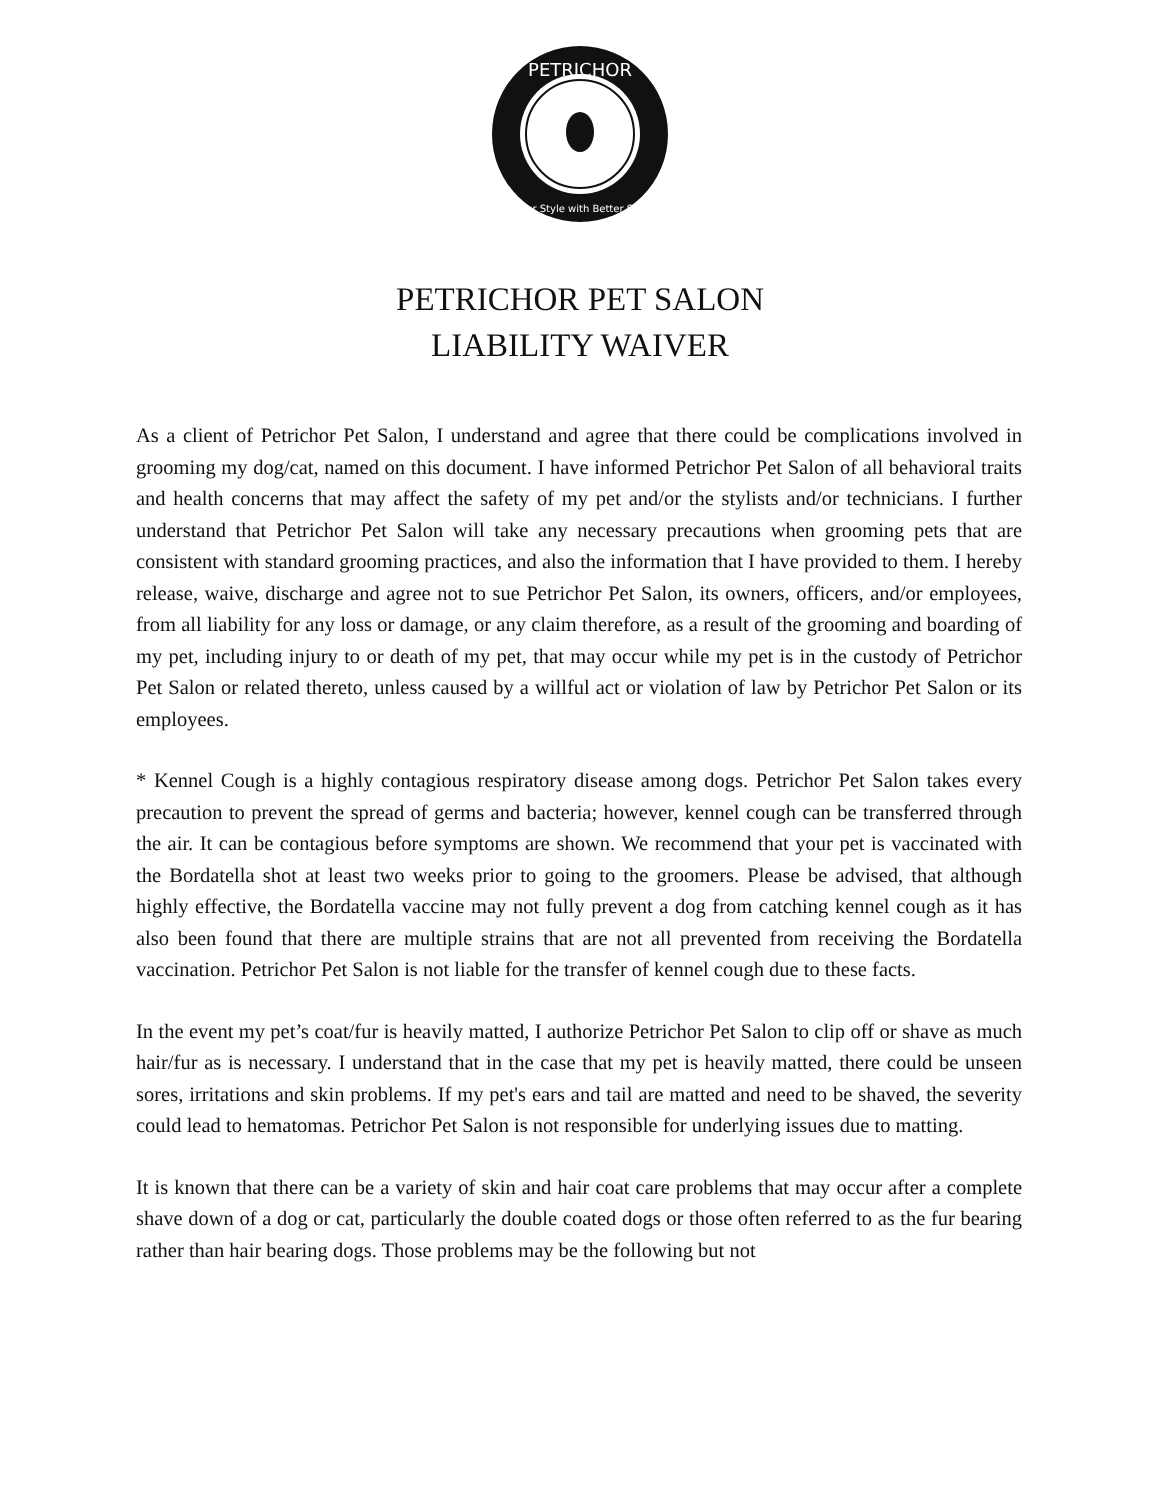PETRICHOR
Better Style with Better Smell
PETRICHOR PET SALON
LIABILITY WAIVER
As a client of Petrichor Pet Salon, I understand and agree that there could be complications involved in grooming my dog/cat, named on this document. I have informed Petrichor Pet Salon of all behavioral traits and health concerns that may affect the safety of my pet and/or the stylists and/or technicians. I further understand that Petrichor Pet Salon will take any necessary precautions when grooming pets that are consistent with standard grooming practices, and also the information that I have provided to them. I hereby release, waive, discharge and agree not to sue Petrichor Pet Salon, its owners, officers, and/or employees, from all liability for any loss or damage, or any claim therefore, as a result of the grooming and boarding of my pet, including injury to or death of my pet, that may occur while my pet is in the custody of Petrichor Pet Salon or related thereto, unless caused by a willful act or violation of law by Petrichor Pet Salon or its employees.
* Kennel Cough is a highly contagious respiratory disease among dogs. Petrichor Pet Salon takes every precaution to prevent the spread of germs and bacteria; however, kennel cough can be transferred through the air. It can be contagious before symptoms are shown. We recommend that your pet is vaccinated with the Bordatella shot at least two weeks prior to going to the groomers. Please be advised, that although highly effective, the Bordatella vaccine may not fully prevent a dog from catching kennel cough as it has also been found that there are multiple strains that are not all prevented from receiving the Bordatella vaccination. Petrichor Pet Salon is not liable for the transfer of kennel cough due to these facts.
In the event my pet’s coat/fur is heavily matted, I authorize Petrichor Pet Salon to clip off or shave as much hair/fur as is necessary. I understand that in the case that my pet is heavily matted, there could be unseen sores, irritations and skin problems. If my pet's ears and tail are matted and need to be shaved, the severity could lead to hematomas. Petrichor Pet Salon is not responsible for underlying issues due to matting.
It is known that there can be a variety of skin and hair coat care problems that may occur after a complete shave down of a dog or cat, particularly the double coated dogs or those often referred to as the fur bearing rather than hair bearing dogs. Those problems may be the following but not